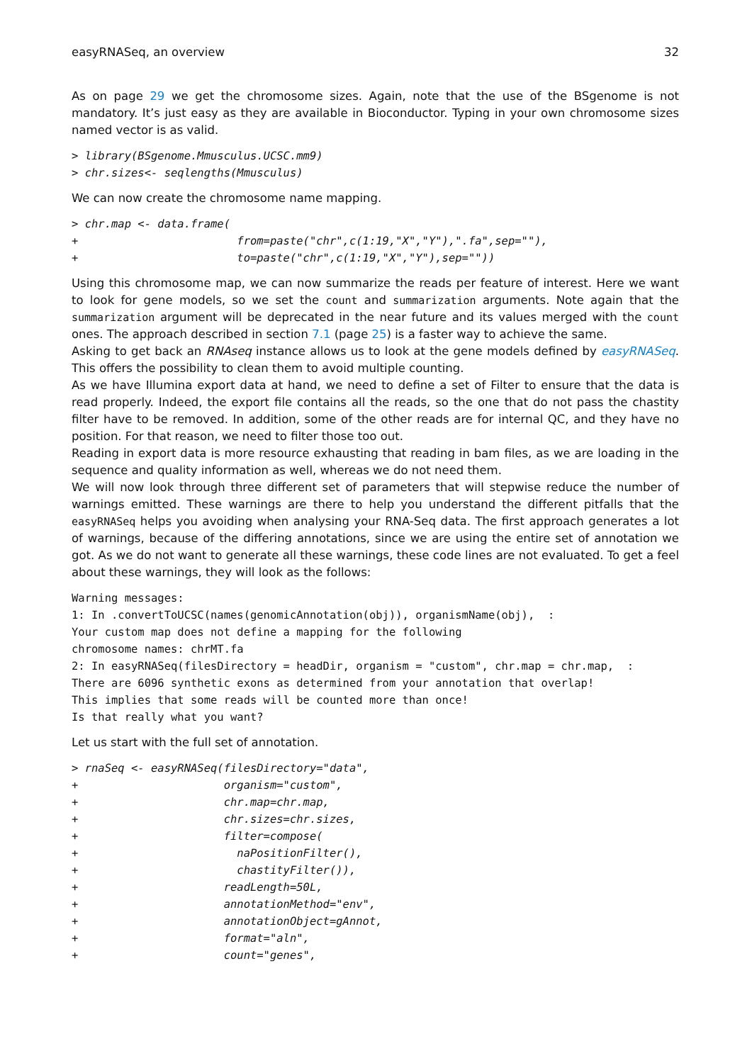easyRNASeq, an overview 32
As on page 29 we get the chromosome sizes. Again, note that the use of the BSgenome is not mandatory. It’s just easy as they are available in Bioconductor. Typing in your own chromosome sizes named vector is as valid.
> library(BSgenome.Mmusculus.UCSC.mm9)
> chr.sizes<- seqlengths(Mmusculus)
We can now create the chromosome name mapping.
> chr.map <- data.frame(
+                        from=paste("chr",c(1:19,"X","Y"),".fa",sep=""),
+                        to=paste("chr",c(1:19,"X","Y"),sep=""))
Using this chromosome map, we can now summarize the reads per feature of interest. Here we want to look for gene models, so we set the count and summarization arguments. Note again that the summarization argument will be deprecated in the near future and its values merged with the count ones. The approach described in section 7.1 (page 25) is a faster way to achieve the same.
Asking to get back an RNAseq instance allows us to look at the gene models defined by easyRNASeq. This offers the possibility to clean them to avoid multiple counting.
As we have Illumina export data at hand, we need to define a set of Filter to ensure that the data is read properly. Indeed, the export file contains all the reads, so the one that do not pass the chastity filter have to be removed. In addition, some of the other reads are for internal QC, and they have no position. For that reason, we need to filter those too out.
Reading in export data is more resource exhausting that reading in bam files, as we are loading in the sequence and quality information as well, whereas we do not need them.
We will now look through three different set of parameters that will stepwise reduce the number of warnings emitted. These warnings are there to help you understand the different pitfalls that the easyRNASeq helps you avoiding when analysing your RNA-Seq data. The first approach generates a lot of warnings, because of the differing annotations, since we are using the entire set of annotation we got. As we do not want to generate all these warnings, these code lines are not evaluated. To get a feel about these warnings, they will look as the follows:
Warning messages:
1: In .convertToUCSC(names(genomicAnnotation(obj)), organismName(obj),  :
Your custom map does not define a mapping for the following
chromosome names: chrMT.fa
2: In easyRNASeq(filesDirectory = headDir, organism = "custom", chr.map = chr.map,  :
There are 6096 synthetic exons as determined from your annotation that overlap!
This implies that some reads will be counted more than once!
Is that really what you want?
Let us start with the full set of annotation.
> rnaSeq <- easyRNASeq(filesDirectory="data",
+                      organism="custom",
+                      chr.map=chr.map,
+                      chr.sizes=chr.sizes,
+                      filter=compose(
+                        naPositionFilter(),
+                        chastityFilter()),
+                      readLength=50L,
+                      annotationMethod="env",
+                      annotationObject=gAnnot,
+                      format="aln",
+                      count="genes",